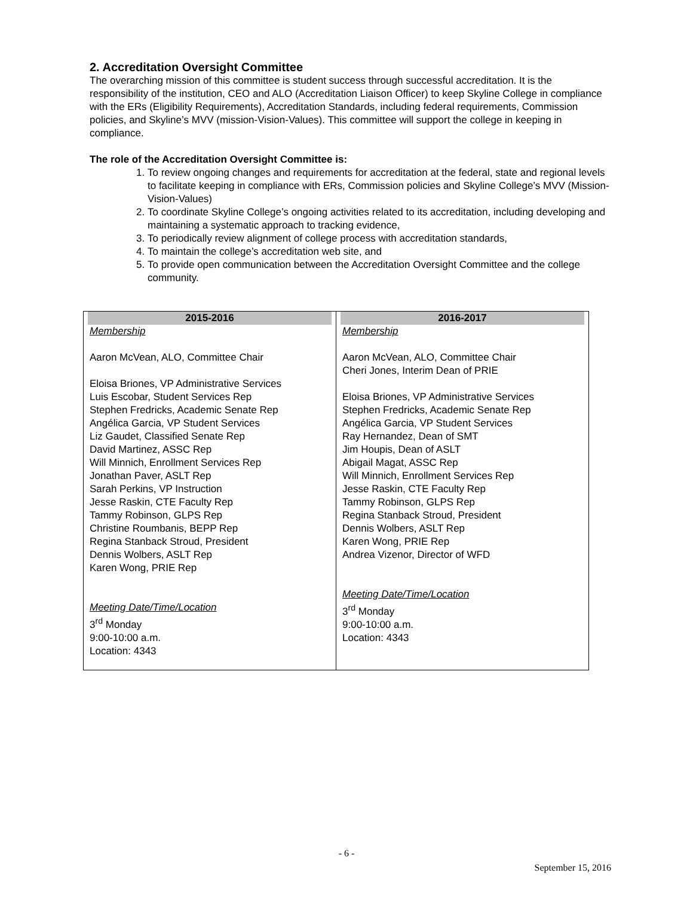2. Accreditation Oversight Committee
The overarching mission of this committee is student success through successful accreditation. It is the responsibility of the institution, CEO and ALO (Accreditation Liaison Officer) to keep Skyline College in compliance with the ERs (Eligibility Requirements), Accreditation Standards, including federal requirements, Commission policies, and Skyline’s MVV (mission-Vision-Values). This committee will support the college in keeping in compliance.
The role of the Accreditation Oversight Committee is:
1. To review ongoing changes and requirements for accreditation at the federal, state and regional levels to facilitate keeping in compliance with ERs, Commission policies and Skyline College’s MVV (Mission-Vision-Values)
2. To coordinate Skyline College’s ongoing activities related to its accreditation, including developing and maintaining a systematic approach to tracking evidence,
3. To periodically review alignment of college process with accreditation standards,
4. To maintain the college’s accreditation web site, and
5. To provide open communication between the Accreditation Oversight Committee and the college community.
| 2015-2016 Membership Aaron McVean, ALO, Committee Chair Eloisa Briones, VP Administrative Services Luis Escobar, Student Services Rep Stephen Fredricks, Academic Senate Rep Angélica Garcia, VP Student Services Liz Gaudet, Classified Senate Rep David Martinez, ASSC Rep Will Minnich, Enrollment Services Rep Jonathan Paver, ASLT Rep Sarah Perkins, VP Instruction Jesse Raskin, CTE Faculty Rep Tammy Robinson, GLPS Rep Christine Roumbanis, BEPP Rep Regina Stanback Stroud, President Dennis Wolbers, ASLT Rep Karen Wong, PRIE Rep Meeting Date/Time/Location 3<sup>rd</sup> Monday 9:00-10:00 a.m. Location: 4343 | 2016-2017 Membership Aaron McVean, ALO, Committee Chair Cheri Jones, Interim Dean of PRIE Eloisa Briones, VP Administrative Services Stephen Fredricks, Academic Senate Rep Angélica Garcia, VP Student Services Ray Hernandez, Dean of SMT Jim Houpis, Dean of ASLT Abigail Magat, ASSC Rep Will Minnich, Enrollment Services Rep Jesse Raskin, CTE Faculty Rep Tammy Robinson, GLPS Rep Regina Stanback Stroud, President Dennis Wolbers, ASLT Rep Karen Wong, PRIE Rep Andrea Vizenor, Director of WFD Meeting Date/Time/Location 3<sup>rd</sup> Monday 9:00-10:00 a.m. Location: 4343 |
- 6 -
September 15, 2016